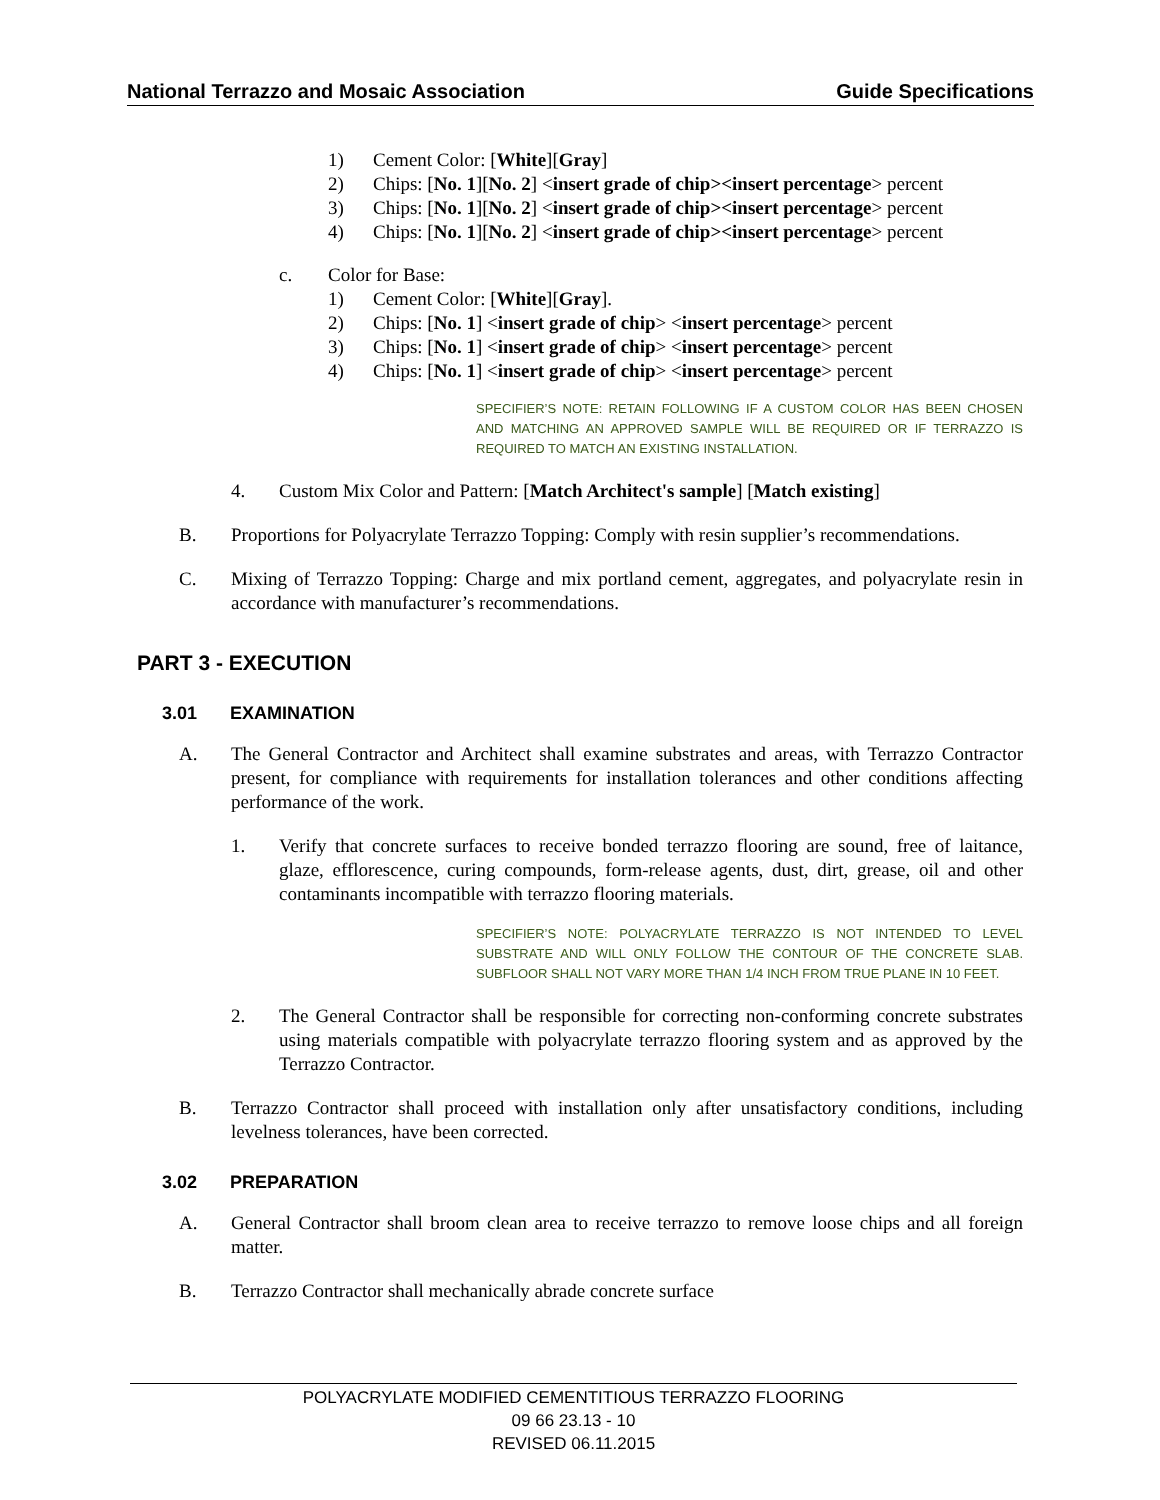National Terrazzo and Mosaic Association Guide Specifications
1) Cement Color: [White][Gray]
2) Chips: [No. 1][No. 2] <insert grade of chip><insert percentage> percent
3) Chips: [No. 1][No. 2] <insert grade of chip><insert percentage> percent
4) Chips: [No. 1][No. 2] <insert grade of chip><insert percentage> percent
c. Color for Base:
1) Cement Color: [White][Gray].
2) Chips: [No. 1] <insert grade of chip> <insert percentage> percent
3) Chips: [No. 1] <insert grade of chip> <insert percentage> percent
4) Chips: [No. 1] <insert grade of chip> <insert percentage> percent
SPECIFIER’S NOTE: RETAIN FOLLOWING IF A CUSTOM COLOR HAS BEEN CHOSEN AND MATCHING AN APPROVED SAMPLE WILL BE REQUIRED OR IF TERRAZZO IS REQUIRED TO MATCH AN EXISTING INSTALLATION.
4. Custom Mix Color and Pattern: [Match Architect's sample] [Match existing]
B. Proportions for Polyacrylate Terrazzo Topping: Comply with resin supplier’s recommendations.
C. Mixing of Terrazzo Topping: Charge and mix portland cement, aggregates, and polyacrylate resin in accordance with manufacturer’s recommendations.
PART 3 - EXECUTION
3.01 EXAMINATION
A. The General Contractor and Architect shall examine substrates and areas, with Terrazzo Contractor present, for compliance with requirements for installation tolerances and other conditions affecting performance of the work.
1. Verify that concrete surfaces to receive bonded terrazzo flooring are sound, free of laitance, glaze, efflorescence, curing compounds, form-release agents, dust, dirt, grease, oil and other contaminants incompatible with terrazzo flooring materials.
SPECIFIER’S NOTE: POLYACRYLATE TERRAZZO IS NOT INTENDED TO LEVEL SUBSTRATE AND WILL ONLY FOLLOW THE CONTOUR OF THE CONCRETE SLAB. SUBFLOOR SHALL NOT VARY MORE THAN 1/4 INCH FROM TRUE PLANE IN 10 FEET.
2. The General Contractor shall be responsible for correcting non-conforming concrete substrates using materials compatible with polyacrylate terrazzo flooring system and as approved by the Terrazzo Contractor.
B. Terrazzo Contractor shall proceed with installation only after unsatisfactory conditions, including levelness tolerances, have been corrected.
3.02 PREPARATION
A. General Contractor shall broom clean area to receive terrazzo to remove loose chips and all foreign matter.
B. Terrazzo Contractor shall mechanically abrade concrete surface
POLYACRYLATE MODIFIED CEMENTITIOUS TERRAZZO FLOORING
09 66 23.13 - 10
REVISED 06.11.2015